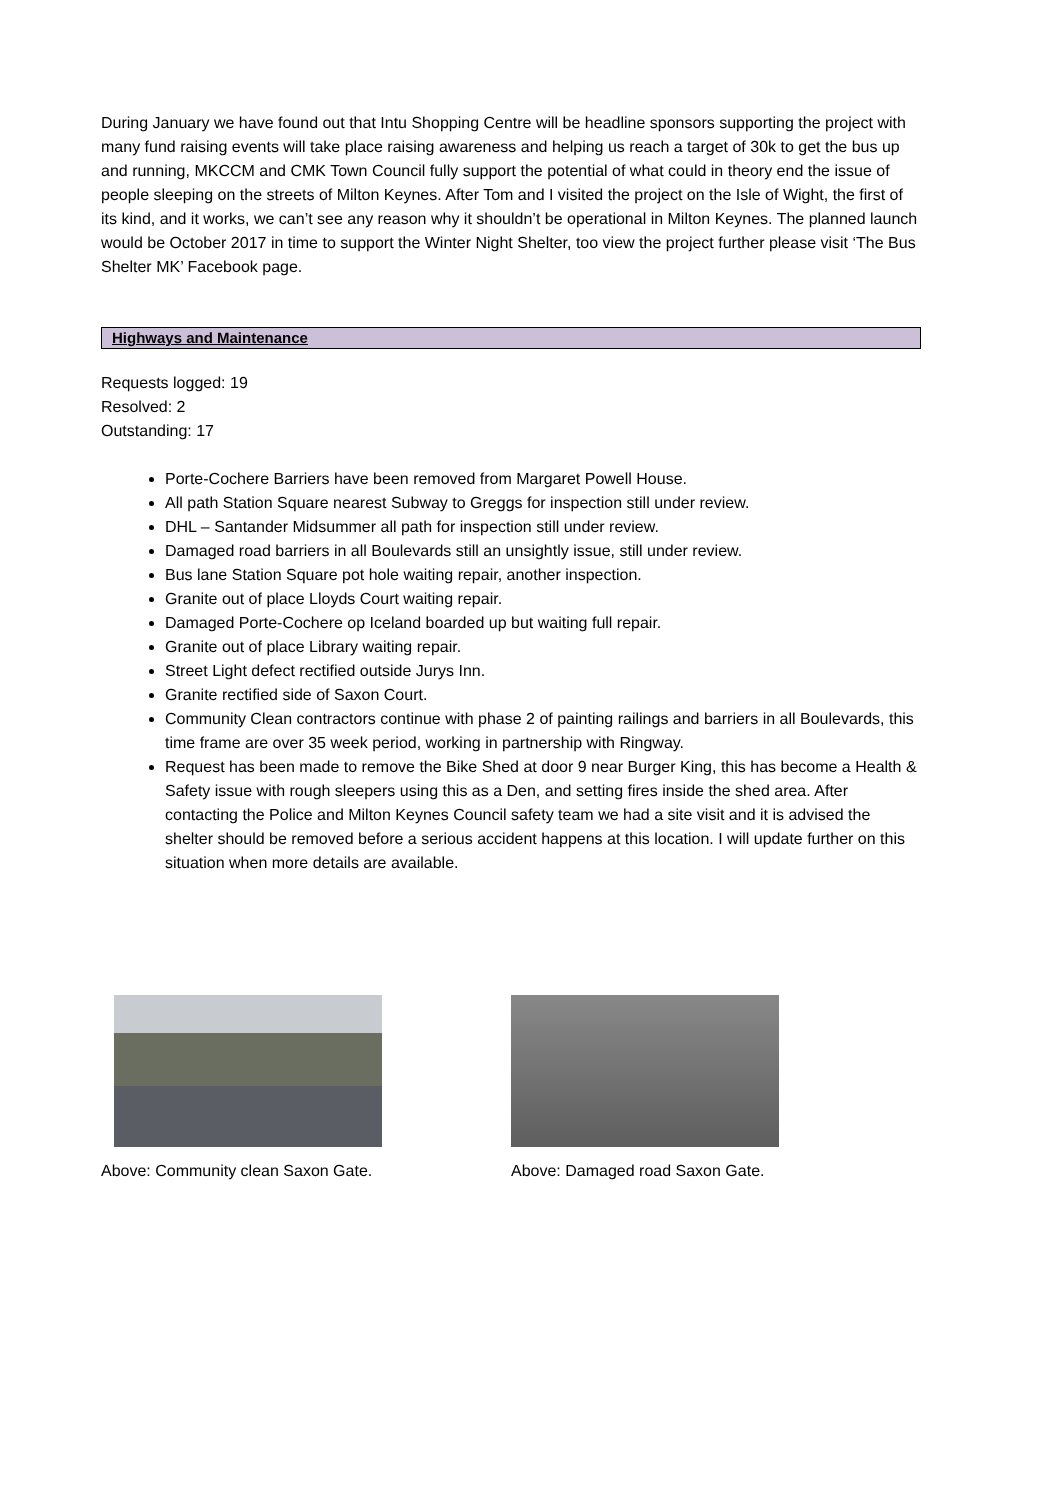During January we have found out that Intu Shopping Centre will be headline sponsors supporting the project with many fund raising events will take place raising awareness and helping us reach a target of 30k to get the bus up and running, MKCCM and CMK Town Council fully support the potential of what could in theory end the issue of people sleeping on the streets of Milton Keynes. After Tom and I visited the project on the Isle of Wight, the first of its kind, and it works, we can’t see any reason why it shouldn’t be operational in Milton Keynes. The planned launch would be October 2017 in time to support the Winter Night Shelter, too view the project further please visit ‘The Bus Shelter MK’ Facebook page.
Highways and Maintenance
Requests logged: 19
Resolved: 2
Outstanding: 17
Porte-Cochere Barriers have been removed from Margaret Powell House.
All path Station Square nearest Subway to Greggs for inspection still under review.
DHL – Santander Midsummer all path for inspection still under review.
Damaged road barriers in all Boulevards still an unsightly issue, still under review.
Bus lane Station Square pot hole waiting repair, another inspection.
Granite out of place Lloyds Court waiting repair.
Damaged Porte-Cochere op Iceland boarded up but waiting full repair.
Granite out of place Library waiting repair.
Street Light defect rectified outside Jurys Inn.
Granite rectified side of Saxon Court.
Community Clean contractors continue with phase 2 of painting railings and barriers in all Boulevards, this time frame are over 35 week period, working in partnership with Ringway.
Request has been made to remove the Bike Shed at door 9 near Burger King, this has become a Health & Safety issue with rough sleepers using this as a Den, and setting fires inside the shed area. After contacting the Police and Milton Keynes Council safety team we had a site visit and it is advised the shelter should be removed before a serious accident happens at this location. I will update further on this situation when more details are available.
Above: Community clean Saxon Gate. Above: Damaged road Saxon Gate.